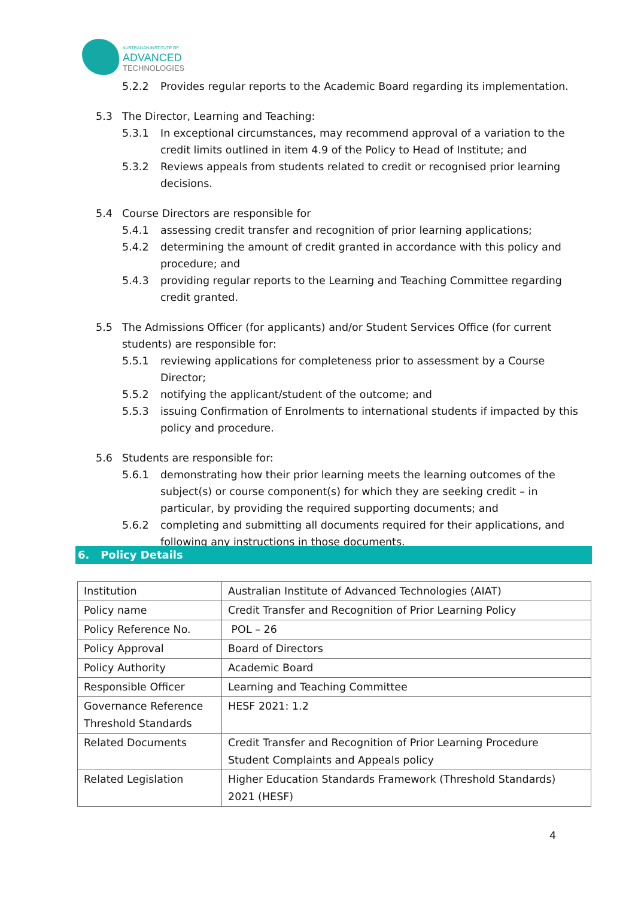AUSTRALIAN INSTITUTE OF
ADVANCED
TECHNOLOGIES
5.2.2 Provides regular reports to the Academic Board regarding its implementation.
5.3 The Director, Learning and Teaching:
5.3.1 In exceptional circumstances, may recommend approval of a variation to the credit limits outlined in item 4.9 of the Policy to Head of Institute; and
5.3.2 Reviews appeals from students related to credit or recognised prior learning decisions.
5.4 Course Directors are responsible for
5.4.1 assessing credit transfer and recognition of prior learning applications;
5.4.2 determining the amount of credit granted in accordance with this policy and procedure; and
5.4.3 providing regular reports to the Learning and Teaching Committee regarding credit granted.
5.5 The Admissions Officer (for applicants) and/or Student Services Office (for current students) are responsible for:
5.5.1 reviewing applications for completeness prior to assessment by a Course Director;
5.5.2 notifying the applicant/student of the outcome; and
5.5.3 issuing Confirmation of Enrolments to international students if impacted by this policy and procedure.
5.6 Students are responsible for:
5.6.1 demonstrating how their prior learning meets the learning outcomes of the subject(s) or course component(s) for which they are seeking credit – in particular, by providing the required supporting documents; and
5.6.2 completing and submitting all documents required for their applications, and following any instructions in those documents.
6. Policy Details
| Institution | Australian Institute of Advanced Technologies (AIAT) |
| Policy name | Credit Transfer and Recognition of Prior Learning Policy |
| Policy Reference No. | POL – 26 |
| Policy Approval | Board of Directors |
| Policy Authority | Academic Board |
| Responsible Officer | Learning and Teaching Committee |
| Governance Reference Threshold Standards | HESF 2021: 1.2 |
| Related Documents | Credit Transfer and Recognition of Prior Learning Procedure Student Complaints and Appeals policy |
| Related Legislation | Higher Education Standards Framework (Threshold Standards) 2021 (HESF) |
4